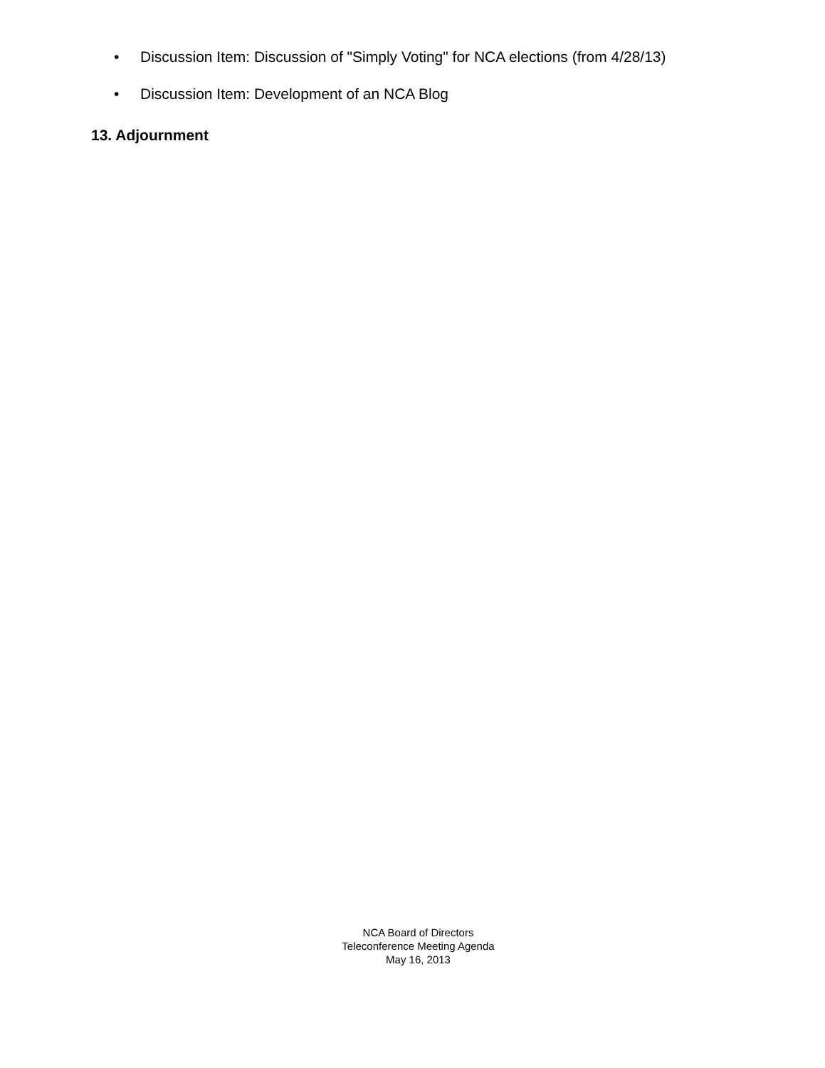• Discussion Item: Discussion of "Simply Voting" for NCA elections (from 4/28/13)
• Discussion Item: Development of an NCA Blog
13. Adjournment
NCA Board of Directors
Teleconference Meeting Agenda
May 16, 2013